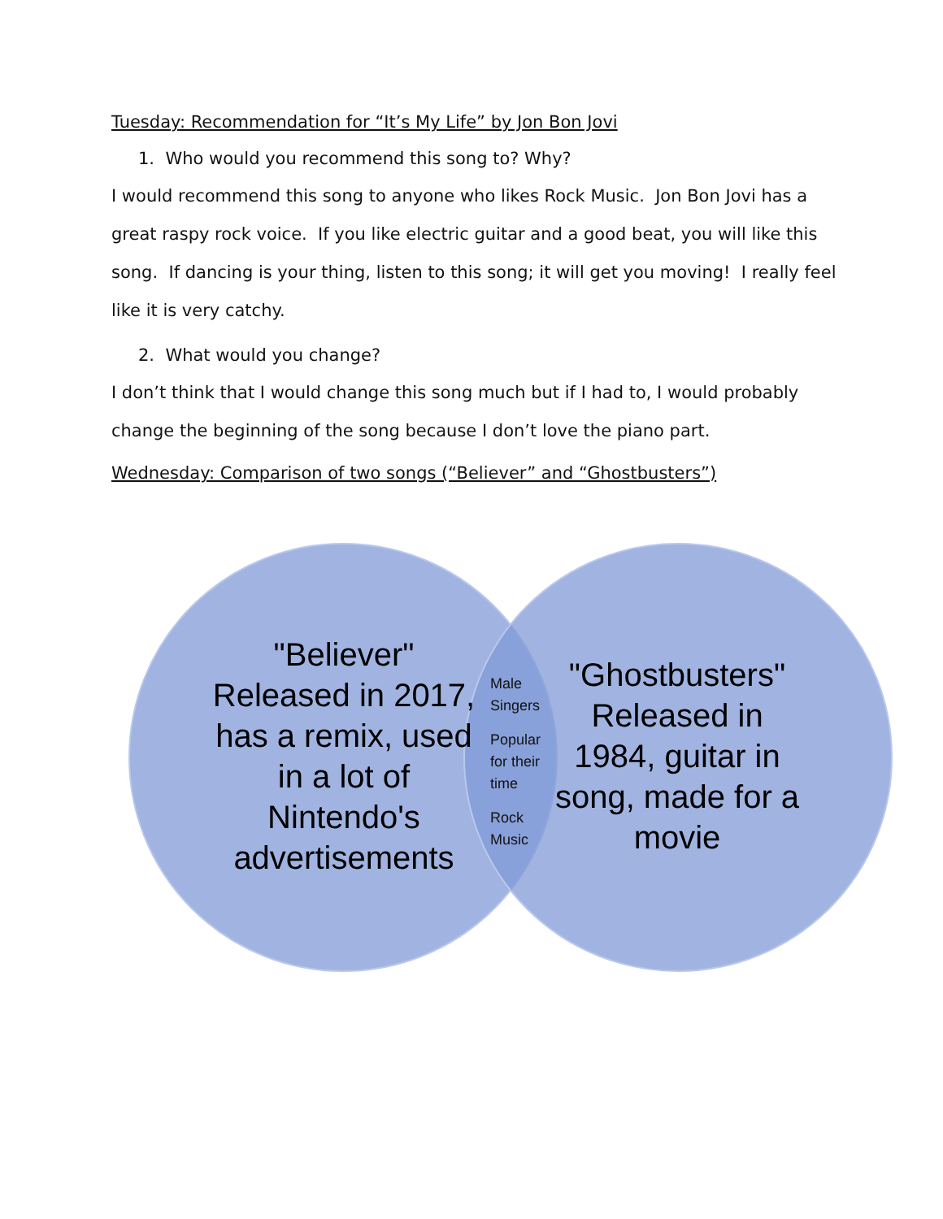Tuesday: Recommendation for “It’s My Life” by Jon Bon Jovi
1. Who would you recommend this song to? Why?
I would recommend this song to anyone who likes Rock Music. Jon Bon Jovi has a great raspy rock voice. If you like electric guitar and a good beat, you will like this song. If dancing is your thing, listen to this song; it will get you moving! I really feel like it is very catchy.
2. What would you change?
I don’t think that I would change this song much but if I had to, I would probably change the beginning of the song because I don’t love the piano part.
Wednesday: Comparison of two songs (“Believer” and “Ghostbusters”)
"Believer" Released in 2017, has a remix, used in a lot of Nintendo's advertisements
Male
Singers
Popular
for their
time
Rock
Music
"Ghostbusters" Released in 1984, guitar in song, made for a movie